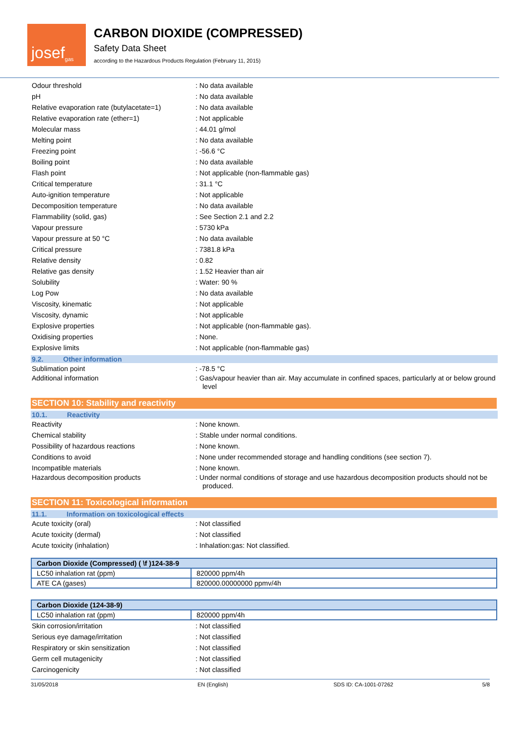josef<sup>gas</sup>
CARBON DIOXIDE (COMPRESSED)
Safety Data Sheet
according to the Hazardous Products Regulation (February 11, 2015)
Odour threshold : No data available
pH : No data available
Relative evaporation rate (butylacetate=1)
: No data available
Relative evaporation rate (ether=1) : Not applicable
Molecular mass : 44.01 g/mol
Melting point : No data available
Freezing point : -56.6 °C
Boiling point : No data available
Flash point : Not applicable (non-flammable gas)
Critical temperature : 31.1 °C
Auto-ignition temperature : Not applicable
Decomposition temperature : No data available
Flammability (solid, gas) : See Section 2.1 and 2.2
Vapour pressure : 5730 kPa
Vapour pressure at 50 °C : No data available
Critical pressure : 7381.8 kPa
Relative density : 0.82
Relative gas density : 1.52 Heavier than air
Solubility : Water: 90 %
Log Pow : No data available
Viscosity, kinematic : Not applicable
Viscosity, dynamic : Not applicable
Explosive properties : Not applicable (non-flammable gas).
Oxidising properties : None.
Explosive limits : Not applicable (non-flammable gas)
9.2. Other information
Sublimation point : -78.5 °C
Additional information : Gas/vapour heavier than air. May accumulate in confined spaces, particularly at or below ground level
SECTION 10: Stability and reactivity
10.1. Reactivity
Reactivity : None known.
Chemical stability : Stable under normal conditions.
Possibility of hazardous reactions : None known.
Conditions to avoid : None under recommended storage and handling conditions (see section 7).
Incompatible materials : None known.
Hazardous decomposition products : Under normal conditions of storage and use hazardous decomposition products should not be produced.
SECTION 11: Toxicological information
11.1. Information on toxicological effects
Acute toxicity (oral) : Not classified
Acute toxicity (dermal) : Not classified
Acute toxicity (inhalation) : Inhalation:gas: Not classified.
| Carbon Dioxide (Compressed) ( \f )124-38-9 | |
| --- | --- |
| LC50 inhalation rat (ppm) | 820000 ppm/4h |
| ATE CA (gases) | 820000.00000000 ppmv/4h |
| Carbon Dioxide (124-38-9) | |
| --- | --- |
| LC50 inhalation rat (ppm) | 820000 ppm/4h |
Skin corrosion/irritation : Not classified
Serious eye damage/irritation : Not classified
Respiratory or skin sensitization : Not classified
Germ cell mutagenicity : Not classified
Carcinogenicity : Not classified
31/05/2018 EN (English) SDS ID: CA-1001-07262 5/8